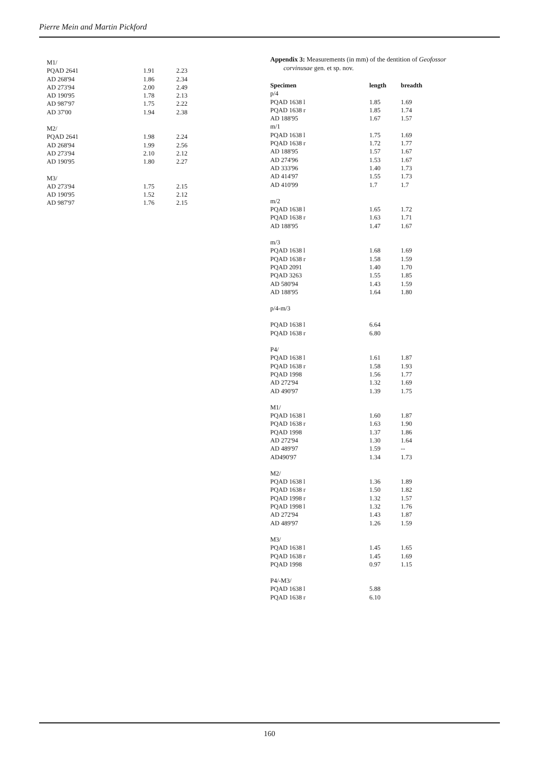Pierre Mein and Martin Pickford
| M1/ | | |
| PQAD 2641 | 1.91 | 2.23 |
| AD 268'94 | 1.86 | 2.34 |
| AD 273'94 | 2.00 | 2.49 |
| AD 190'95 | 1.78 | 2.13 |
| AD 987'97 | 1.75 | 2.22 |
| AD 37'00 | 1.94 | 2.38 |
| M2/ | | |
| PQAD 2641 | 1.98 | 2.24 |
| AD 268'94 | 1.99 | 2.56 |
| AD 273'94 | 2.10 | 2.12 |
| AD 190'95 | 1.80 | 2.27 |
| M3/ | | |
| AD 273'94 | 1.75 | 2.15 |
| AD 190'95 | 1.52 | 2.12 |
| AD 987'97 | 1.76 | 2.15 |
Appendix 3: Measurements (in mm) of the dentition of Geofossor
corvinusae gen. et sp. nov.
| Specimen | length | breadth |
| --- | --- | --- |
| p/4 | | |
| PQAD 1638 l | 1.85 | 1.69 |
| PQAD 1638 r | 1.85 | 1.74 |
| AD 188'95 | 1.67 | 1.57 |
| m/1 | | |
| PQAD 1638 l | 1.75 | 1.69 |
| PQAD 1638 r | 1.72 | 1.77 |
| AD 188'95 | 1.57 | 1.67 |
| AD 274'96 | 1.53 | 1.67 |
| AD 333'96 | 1.40 | 1.73 |
| AD 414'97 | 1.55 | 1.73 |
| AD 410'99 | 1.7 | 1.7 |
| m/2 | | |
| PQAD 1638 l | 1.65 | 1.72 |
| PQAD 1638 r | 1.63 | 1.71 |
| AD 188'95 | 1.47 | 1.67 |
| m/3 | | |
| PQAD 1638 l | 1.68 | 1.69 |
| PQAD 1638 r | 1.58 | 1.59 |
| PQAD 2091 | 1.40 | 1.70 |
| PQAD 3263 | 1.55 | 1.85 |
| AD 580'94 | 1.43 | 1.59 |
| AD 188'95 | 1.64 | 1.80 |
| p/4-m/3 | | |
| PQAD 1638 l | 6.64 | |
| PQAD 1638 r | 6.80 | |
| P4/ | | |
| PQAD 1638 l | 1.61 | 1.87 |
| PQAD 1638 r | 1.58 | 1.93 |
| PQAD 1998 | 1.56 | 1.77 |
| AD 272'94 | 1.32 | 1.69 |
| AD 490'97 | 1.39 | 1.75 |
| M1/ | | |
| PQAD 1638 l | 1.60 | 1.87 |
| PQAD 1638 r | 1.63 | 1.90 |
| PQAD 1998 | 1.37 | 1.86 |
| AD 272'94 | 1.30 | 1.64 |
| AD 489'97 | 1.59 | -- |
| AD490'97 | 1.34 | 1.73 |
| M2/ | | |
| PQAD 1638 l | 1.36 | 1.89 |
| PQAD 1638 r | 1.50 | 1.82 |
| PQAD 1998 r | 1.32 | 1.57 |
| PQAD 1998 l | 1.32 | 1.76 |
| AD 272'94 | 1.43 | 1.87 |
| AD 489'97 | 1.26 | 1.59 |
| M3/ | | |
| PQAD 1638 l | 1.45 | 1.65 |
| PQAD 1638 r | 1.45 | 1.69 |
| PQAD 1998 | 0.97 | 1.15 |
| P4/-M3/ | | |
| PQAD 1638 l | 5.88 | |
| PQAD 1638 r | 6.10 | |
160